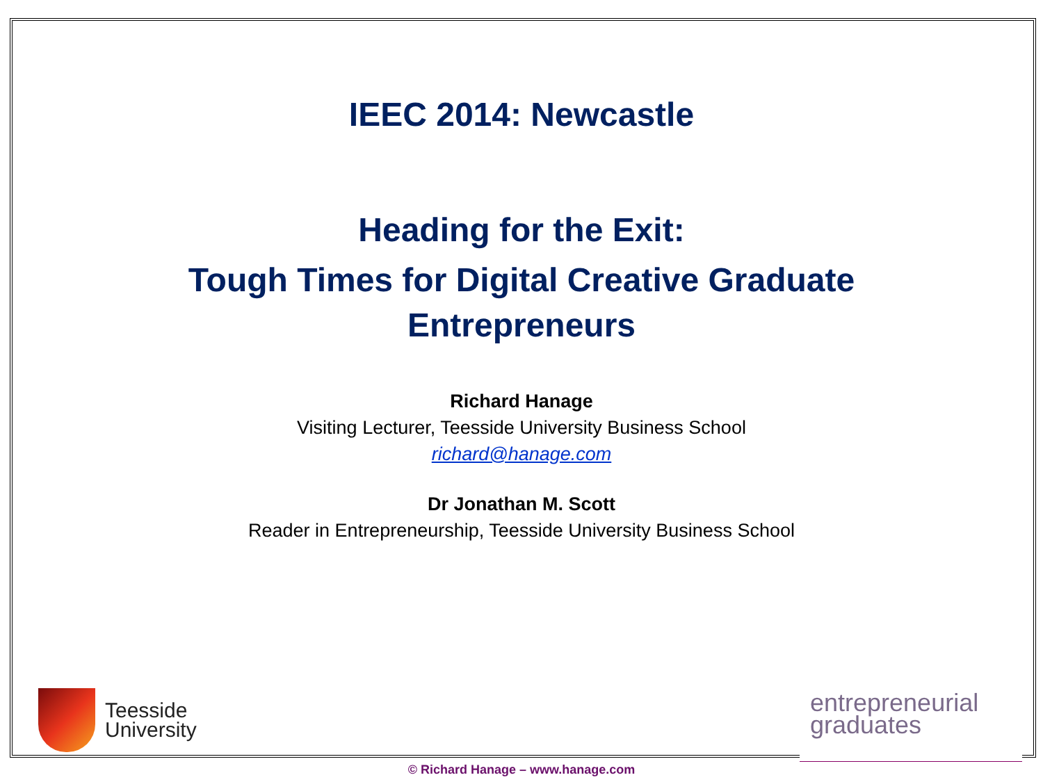IEEC 2014: Newcastle
Heading for the Exit:
Tough Times for Digital Creative Graduate
Entrepreneurs
Richard Hanage
Visiting Lecturer, Teesside University Business School
richard@hanage.com
Dr Jonathan M. Scott
Reader in Entrepreneurship, Teesside University Business School
Teesside
University
entrepreneurial
graduates
© Richard Hanage – www.hanage.com